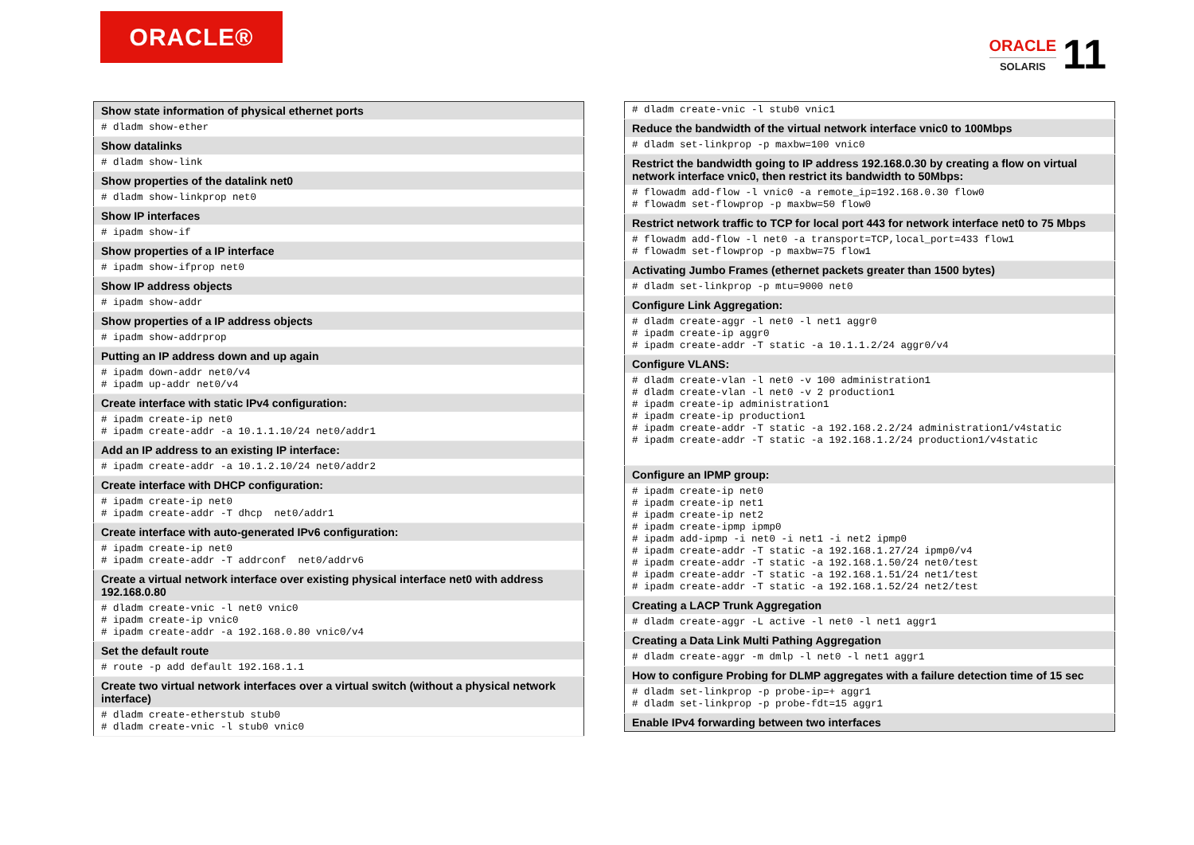ORACLE®
ORACLE
SOLARIS
11
| Show state information of physical ethernet ports |
| # dladm show-ether |
| Show datalinks |
| # dladm show-link |
| Show properties of the datalink net0 |
| # dladm show-linkprop net0 |
| Show IP interfaces |
| # ipadm show-if |
| Show properties of a IP interface |
| # ipadm show-ifprop net0 |
| Show IP address objects |
| # ipadm show-addr |
| Show properties of a IP address objects |
| # ipadm show-addrprop |
| Putting an IP address down and up again |
| # ipadm down-addr net0/v4 # ipadm up-addr net0/v4 |
| Create interface with static IPv4 configuration: |
| # ipadm create-ip net0 # ipadm create-addr -a 10.1.1.10/24 net0/addr1 |
| Add an IP address to an existing IP interface: |
| # ipadm create-addr -a 10.1.2.10/24 net0/addr2 |
| Create interface with DHCP configuration: |
| # ipadm create-ip net0 # ipadm create-addr -T dhcp net0/addr1 |
| Create interface with auto-generated IPv6 configuration: |
| # ipadm create-ip net0 # ipadm create-addr -T addrconf net0/addrv6 |
| Create a virtual network interface over existing physical interface net0 with address 192.168.0.80 |
| # dladm create-vnic -l net0 vnic0 # ipadm create-ip vnic0 # ipadm create-addr -a 192.168.0.80 vnic0/v4 |
| Set the default route |
| # route -p add default 192.168.1.1 |
| Create two virtual network interfaces over a virtual switch (without a physical network interface) |
| # dladm create-etherstub stub0 # dladm create-vnic -l stub0 vnic0 |
| # dladm create-vnic -l stub0 vnic1 |
| Reduce the bandwidth of the virtual network interface vnic0 to 100Mbps |
| # dladm set-linkprop -p maxbw=100 vnic0 |
| Restrict the bandwidth going to IP address 192.168.0.30 by creating a flow on virtual network interface vnic0, then restrict its bandwidth to 50Mbps: |
| # flowadm add-flow -l vnic0 -a remote_ip=192.168.0.30 flow0 # flowadm set-flowprop -p maxbw=50 flow0 |
| Restrict network traffic to TCP for local port 443 for network interface net0 to 75 Mbps |
| # flowadm add-flow -l net0 -a transport=TCP,local_port=433 flow1 # flowadm set-flowprop -p maxbw=75 flow1 |
| Activating Jumbo Frames (ethernet packets greater than 1500 bytes) |
| # dladm set-linkprop -p mtu=9000 net0 |
| Configure Link Aggregation: |
| # dladm create-aggr -l net0 -l net1 aggr0 # ipadm create-ip aggr0 # ipadm create-addr -T static -a 10.1.1.2/24 aggr0/v4 |
| Configure VLANS: |
| # dladm create-vlan -l net0 -v 100 administration1 # dladm create-vlan -l net0 -v 2 production1 # ipadm create-ip administration1 # ipadm create-ip production1 # ipadm create-addr -T static -a 192.168.2.2/24 administration1/v4static # ipadm create-addr -T static -a 192.168.1.2/24 production1/v4static |
| Configure an IPMP group: |
| # ipadm create-ip net0 # ipadm create-ip net1 # ipadm create-ip net2 # ipadm create-ipmp ipmp0 # ipadm add-ipmp -i net0 -i net1 -i net2 ipmp0 # ipadm create-addr -T static -a 192.168.1.27/24 ipmp0/v4 # ipadm create-addr -T static -a 192.168.1.50/24 net0/test # ipadm create-addr -T static -a 192.168.1.51/24 net1/test # ipadm create-addr -T static -a 192.168.1.52/24 net2/test |
| Creating a LACP Trunk Aggregation |
| # dladm create-aggr -L active -l net0 -l net1 aggr1 |
| Creating a Data Link Multi Pathing Aggregation |
| # dladm create-aggr -m dmlp -l net0 -l net1 aggr1 |
| How to configure Probing for DLMP aggregates with a failure detection time of 15 sec |
| # dladm set-linkprop -p probe-ip=+ aggr1 # dladm set-linkprop -p probe-fdt=15 aggr1 |
| Enable IPv4 forwarding between two interfaces |